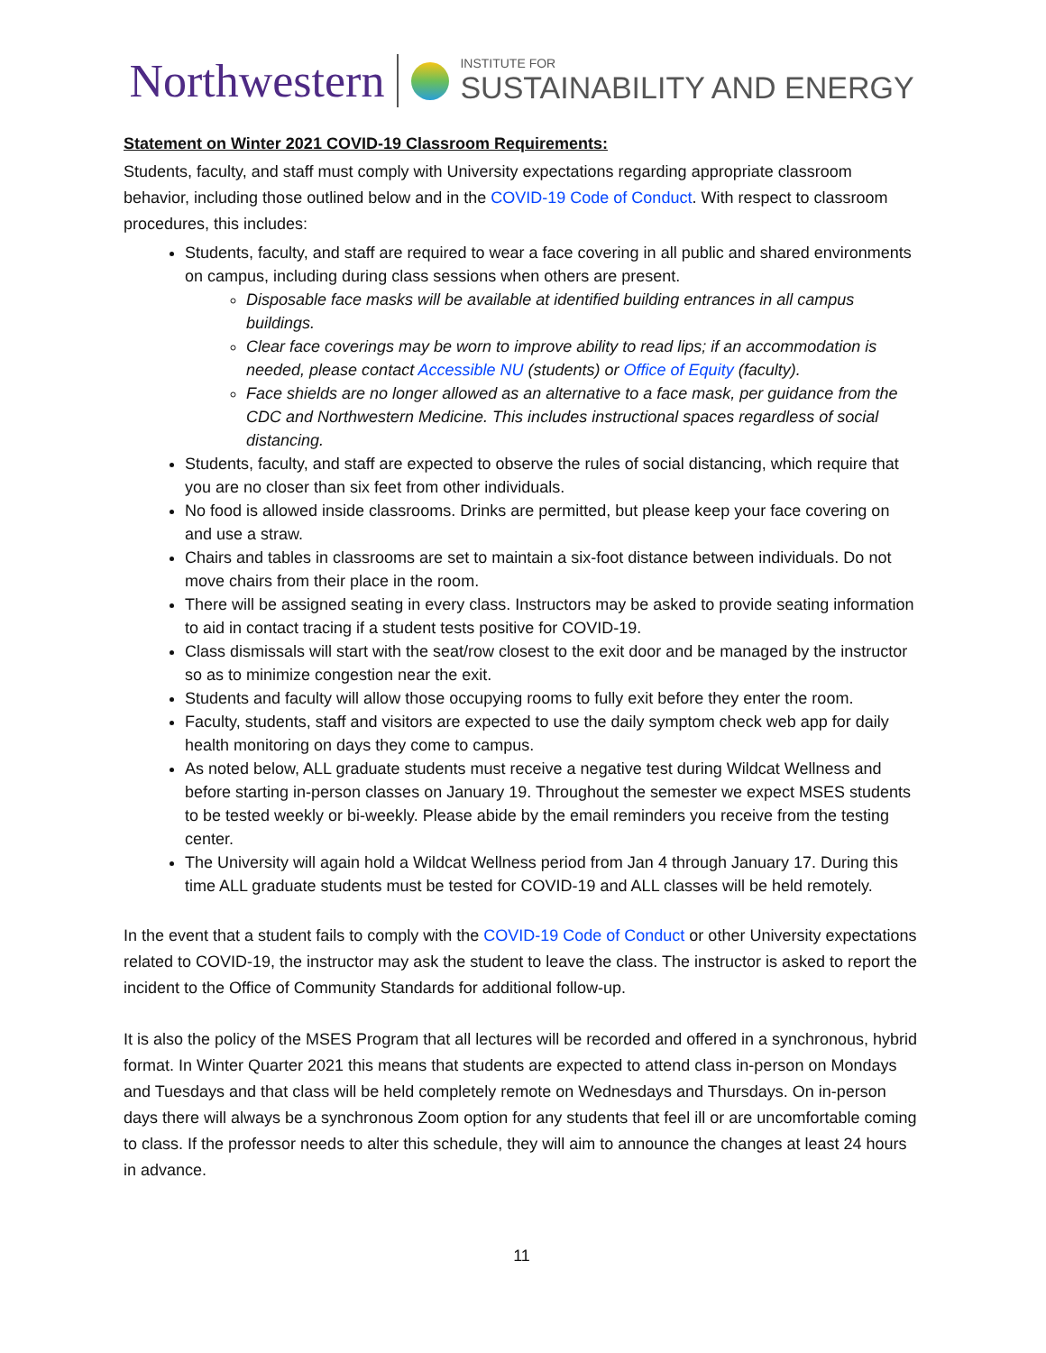Northwestern
INSTITUTE FOR
SUSTAINABILITY AND ENERGY
Statement on Winter 2021 COVID-19 Classroom Requirements:
Students, faculty, and staff must comply with University expectations regarding appropriate classroom behavior, including those outlined below and in the COVID-19 Code of Conduct. With respect to classroom procedures, this includes:
Students, faculty, and staff are required to wear a face covering in all public and shared environments on campus, including during class sessions when others are present.
Disposable face masks will be available at identified building entrances in all campus buildings.
Clear face coverings may be worn to improve ability to read lips; if an accommodation is needed, please contact Accessible NU (students) or Office of Equity (faculty).
Face shields are no longer allowed as an alternative to a face mask, per guidance from the CDC and Northwestern Medicine. This includes instructional spaces regardless of social distancing.
Students, faculty, and staff are expected to observe the rules of social distancing, which require that you are no closer than six feet from other individuals.
No food is allowed inside classrooms. Drinks are permitted, but please keep your face covering on and use a straw.
Chairs and tables in classrooms are set to maintain a six-foot distance between individuals. Do not move chairs from their place in the room.
There will be assigned seating in every class. Instructors may be asked to provide seating information to aid in contact tracing if a student tests positive for COVID-19.
Class dismissals will start with the seat/row closest to the exit door and be managed by the instructor so as to minimize congestion near the exit.
Students and faculty will allow those occupying rooms to fully exit before they enter the room.
Faculty, students, staff and visitors are expected to use the daily symptom check web app for daily health monitoring on days they come to campus.
As noted below, ALL graduate students must receive a negative test during Wildcat Wellness and before starting in-person classes on January 19. Throughout the semester we expect MSES students to be tested weekly or bi-weekly. Please abide by the email reminders you receive from the testing center.
The University will again hold a Wildcat Wellness period from Jan 4 through January 17. During this time ALL graduate students must be tested for COVID-19 and ALL classes will be held remotely.
In the event that a student fails to comply with the COVID-19 Code of Conduct or other University expectations related to COVID-19, the instructor may ask the student to leave the class. The instructor is asked to report the incident to the Office of Community Standards for additional follow-up.
It is also the policy of the MSES Program that all lectures will be recorded and offered in a synchronous, hybrid format. In Winter Quarter 2021 this means that students are expected to attend class in-person on Mondays and Tuesdays and that class will be held completely remote on Wednesdays and Thursdays. On in-person days there will always be a synchronous Zoom option for any students that feel ill or are uncomfortable coming to class. If the professor needs to alter this schedule, they will aim to announce the changes at least 24 hours in advance.
11